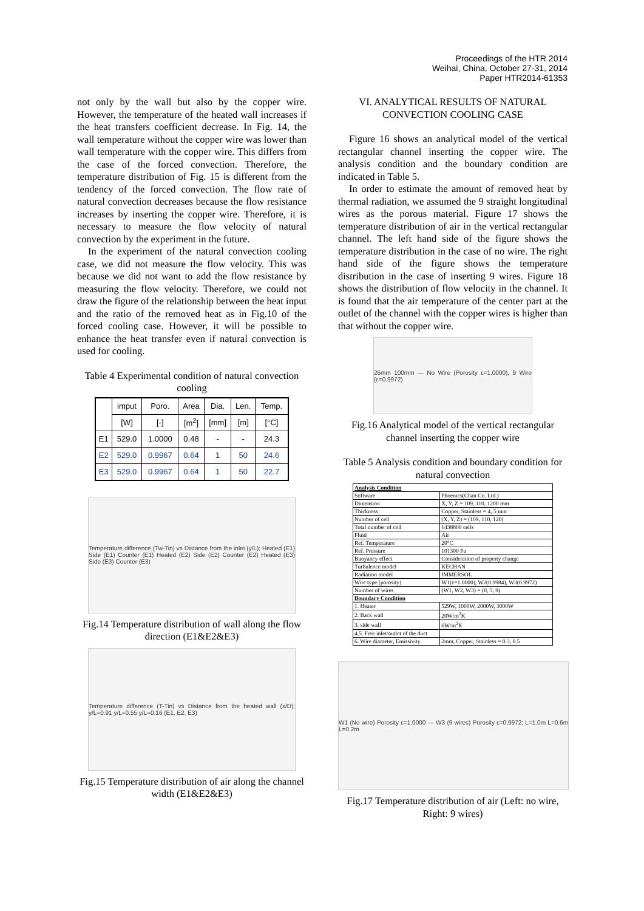Proceedings of the HTR 2014
Weihai, China, October 27-31, 2014
Paper HTR2014-61353
not only by the wall but also by the copper wire. However, the temperature of the heated wall increases if the heat transfers coefficient decrease. In Fig. 14, the wall temperature without the copper wire was lower than wall temperature with the copper wire. This differs from the case of the forced convection. Therefore, the temperature distribution of Fig. 15 is different from the tendency of the forced convection. The flow rate of natural convection decreases because the flow resistance increases by inserting the copper wire. Therefore, it is necessary to measure the flow velocity of natural convection by the experiment in the future.
In the experiment of the natural convection cooling case, we did not measure the flow velocity. This was because we did not want to add the flow resistance by measuring the flow velocity. Therefore, we could not draw the figure of the relationship between the heat input and the ratio of the removed heat as in Fig.10 of the forced cooling case. However, it will be possible to enhance the heat transfer even if natural convection is used for cooling.
Table 4 Experimental condition of natural convection cooling
| | imput | Poro. | Area | Dia. | Len. | Temp. |
| --- | --- | --- | --- | --- | --- | --- |
| | [W] | [-] | [m<sup>2</sup>] | [mm] | [m] | [°C] |
| E1 | 529.0 | 1.0000 | 0.48 | - | - | 24.3 |
| E2 | 529.0 | 0.9967 | 0.64 | 1 | 50 | 24.6 |
| E3 | 529.0 | 0.9967 | 0.64 | 1 | 50 | 22.7 |
Temperature difference (Tw-Tin) vs Distance from the inlet (y/L); Heated (E1) Side (E1) Counter (E1) Heated (E2) Side (E2) Counter (E2) Heated (E3) Side (E3) Counter (E3)
Fig.14 Temperature distribution of wall along the flow direction (E1&E2&E3)
Temperature difference (T-Tin) vs Distance from the heated wall (x/D); y/L=0.91 y/L=0.55 y/L=0.16 (E1, E2, E3)
Fig.15 Temperature distribution of air along the channel width (E1&E2&E3)
VI. ANALYTICAL RESULTS OF NATURAL CONVECTION COOLING CASE
Figure 16 shows an analytical model of the vertical rectangular channel inserting the copper wire. The analysis condition and the boundary condition are indicated in Table 5.
In order to estimate the amount of removed heat by thermal radiation, we assumed the 9 straight longitudinal wires as the porous material. Figure 17 shows the temperature distribution of air in the vertical rectangular channel. The left hand side of the figure shows the temperature distribution in the case of no wire. The right hand side of the figure shows the temperature distribution in the case of inserting 9 wires. Figure 18 shows the distribution of flow velocity in the channel. It is found that the air temperature of the center part at the outlet of the channel with the copper wires is higher than that without the copper wire.
25mm 100mm — No Wire (Porosity ε=1.0000), 9 Wire (ε=0.9972)
Fig.16 Analytical model of the vertical rectangular channel inserting the copper wire
Table 5 Analysis condition and boundary condition for natural convection
| Analysis Condition | |
| Software | Phoenics(Chan Co. Ltd.) |
| Dimension | X, Y, Z = 109, 110, 1200 mm |
| Thickness | Copper, Stainless = 4, 5 mm |
| Number of cell | (X, Y, Z) = (109, 110, 120) |
| Total number of cell | 1438800 cells |
| Fluid | Air |
| Ref. Temperature | 20°C |
| Ref. Pressure | 101300 Pa |
| Buoyancy effect | Consideration of property change |
| Turbulence model | KECHAN |
| Radiation model | IMMERSOL |
| Wire type (porosity) | W1(ε=1.0000), W2(0.9984), W3(0.9972) |
| Number of wires | (W1, W2, W3) = (0, 5, 9) |
| Boundary Condition | |
| 1. Heater | 529W, 1000W, 2000W, 3000W |
| 2. Back wall | 20W/m<sup>2</sup>K |
| 3. side wall | 6W/m<sup>2</sup>K |
| 4,5. Free inlet/outlet of the duct | |
| 6. Wire diameter, Emissivity | 2mm, Copper, Stainless = 0.3, 0.5 |
W1 (No wire) Porosity ε=1.0000 — W3 (9 wires) Porosity ε=0.9972; L=1.0m L=0.6m L=0.2m
Fig.17 Temperature distribution of air (Left: no wire, Right: 9 wires)